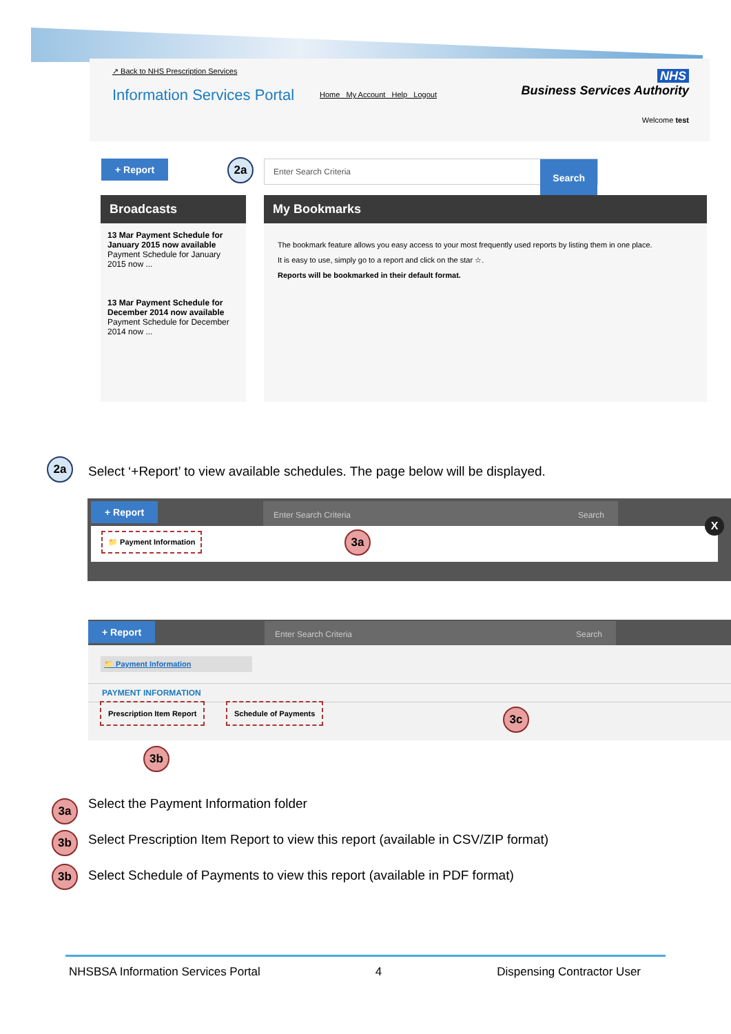↗ Back to NHS Prescription Services
Information Services Portal
Home My Account Help Logout
NHS
Business Services Authority
Welcome test
+ Report 2a Enter Search Criteria Search
Broadcasts
13 Mar Payment Schedule for January 2015 now available
Payment Schedule for January 2015 now ...
13 Mar Payment Schedule for December 2014 now available
Payment Schedule for December 2014 now ...
My Bookmarks
The bookmark feature allows you easy access to your most frequently used reports by listing them in one place.
It is easy to use, simply go to a report and click on the star ☆.
Reports will be bookmarked in their default format.
2a
Select ‘+Report’ to view available schedules. The page below will be displayed.
+ Report Enter Search Criteria Search
📁 Payment Information 3a
X
+ Report Enter Search Criteria Search
📁 Payment Information
PAYMENT INFORMATION
Prescription Item Report Schedule of Payments
3c
3b
3a
Select the Payment Information folder
3b
Select Prescription Item Report to view this report (available in CSV/ZIP format)
3b
Select Schedule of Payments to view this report (available in PDF format)
NHSBSA Information Services Portal 4 Dispensing Contractor User